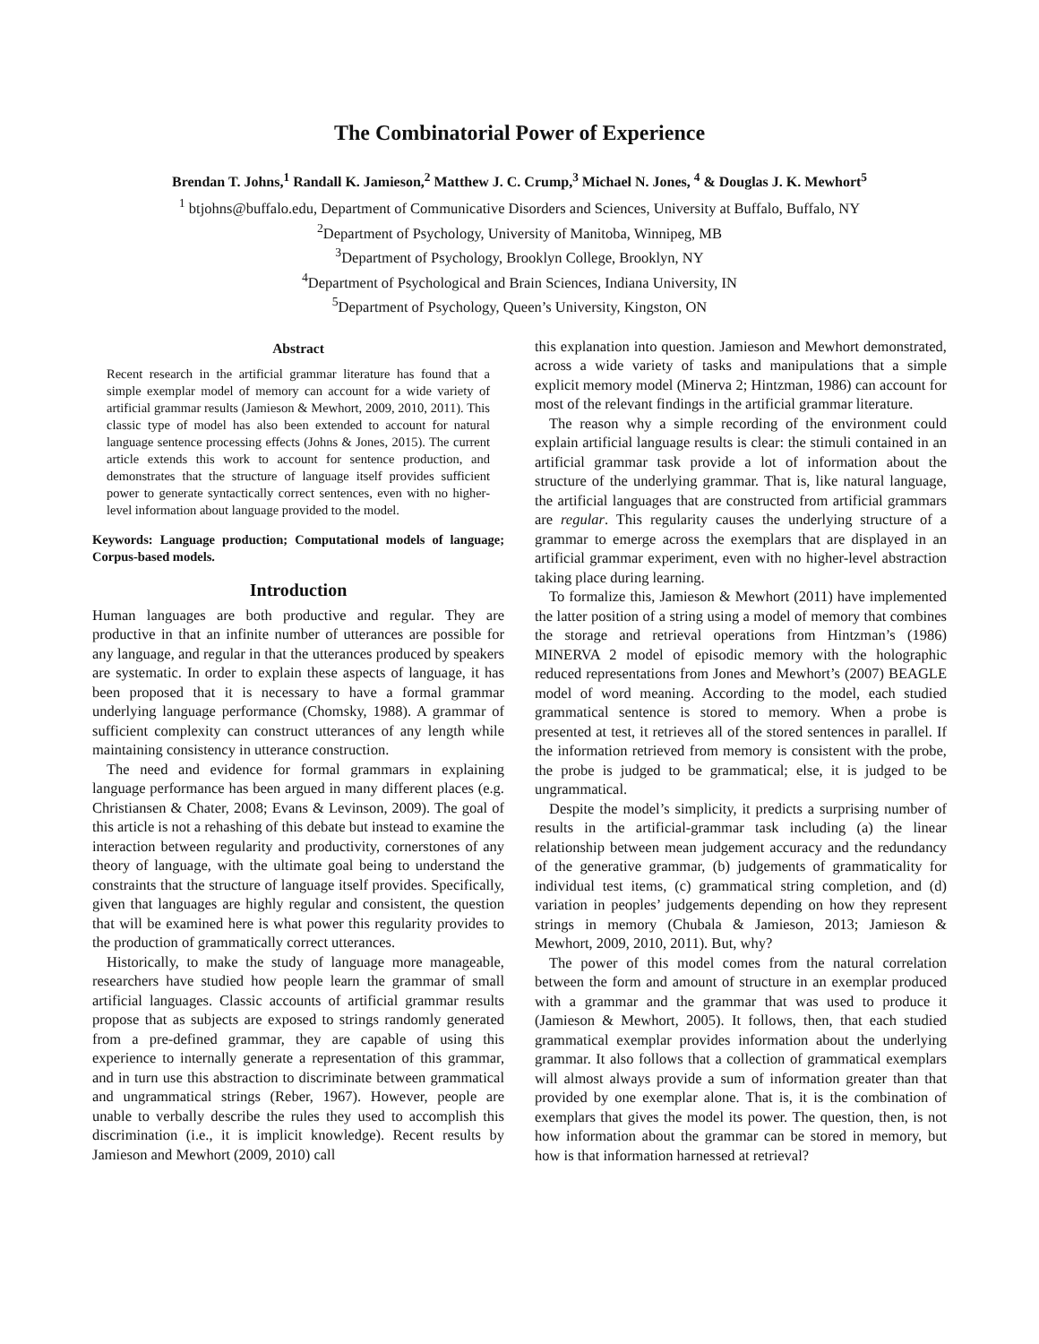The Combinatorial Power of Experience
Brendan T. Johns,<sup>1</sup> Randall K. Jamieson,<sup>2</sup> Matthew J. C. Crump,<sup>3</sup> Michael N. Jones, <sup>4</sup> & Douglas J. K. Mewhort<sup>5</sup>
<sup>1</sup> btjohns@buffalo.edu, Department of Communicative Disorders and Sciences, University at Buffalo, Buffalo, NY
<sup>2</sup> Department of Psychology, University of Manitoba, Winnipeg, MB
<sup>3</sup> Department of Psychology, Brooklyn College, Brooklyn, NY
<sup>4</sup> Department of Psychological and Brain Sciences, Indiana University, IN
<sup>5</sup> Department of Psychology, Queen’s University, Kingston, ON
Abstract
Recent research in the artificial grammar literature has found that a simple exemplar model of memory can account for a wide variety of artificial grammar results (Jamieson & Mewhort, 2009, 2010, 2011). This classic type of model has also been extended to account for natural language sentence processing effects (Johns & Jones, 2015). The current article extends this work to account for sentence production, and demonstrates that the structure of language itself provides sufficient power to generate syntactically correct sentences, even with no higher-level information about language provided to the model.
Keywords: Language production; Computational models of language; Corpus-based models.
Introduction
Human languages are both productive and regular. They are productive in that an infinite number of utterances are possible for any language, and regular in that the utterances produced by speakers are systematic. In order to explain these aspects of language, it has been proposed that it is necessary to have a formal grammar underlying language performance (Chomsky, 1988). A grammar of sufficient complexity can construct utterances of any length while maintaining consistency in utterance construction.
The need and evidence for formal grammars in explaining language performance has been argued in many different places (e.g. Christiansen & Chater, 2008; Evans & Levinson, 2009). The goal of this article is not a rehashing of this debate but instead to examine the interaction between regularity and productivity, cornerstones of any theory of language, with the ultimate goal being to understand the constraints that the structure of language itself provides. Specifically, given that languages are highly regular and consistent, the question that will be examined here is what power this regularity provides to the production of grammatically correct utterances.
Historically, to make the study of language more manageable, researchers have studied how people learn the grammar of small artificial languages. Classic accounts of artificial grammar results propose that as subjects are exposed to strings randomly generated from a pre-defined grammar, they are capable of using this experience to internally generate a representation of this grammar, and in turn use this abstraction to discriminate between grammatical and ungrammatical strings (Reber, 1967). However, people are unable to verbally describe the rules they used to accomplish this discrimination (i.e., it is implicit knowledge). Recent results by Jamieson and Mewhort (2009, 2010) call
this explanation into question. Jamieson and Mewhort demonstrated, across a wide variety of tasks and manipulations that a simple explicit memory model (Minerva 2; Hintzman, 1986) can account for most of the relevant findings in the artificial grammar literature.
The reason why a simple recording of the environment could explain artificial language results is clear: the stimuli contained in an artificial grammar task provide a lot of information about the structure of the underlying grammar. That is, like natural language, the artificial languages that are constructed from artificial grammars are regular. This regularity causes the underlying structure of a grammar to emerge across the exemplars that are displayed in an artificial grammar experiment, even with no higher-level abstraction taking place during learning.
To formalize this, Jamieson & Mewhort (2011) have implemented the latter position of a string using a model of memory that combines the storage and retrieval operations from Hintzman’s (1986) MINERVA 2 model of episodic memory with the holographic reduced representations from Jones and Mewhort’s (2007) BEAGLE model of word meaning. According to the model, each studied grammatical sentence is stored to memory. When a probe is presented at test, it retrieves all of the stored sentences in parallel. If the information retrieved from memory is consistent with the probe, the probe is judged to be grammatical; else, it is judged to be ungrammatical.
Despite the model’s simplicity, it predicts a surprising number of results in the artificial-grammar task including (a) the linear relationship between mean judgement accuracy and the redundancy of the generative grammar, (b) judgements of grammaticality for individual test items, (c) grammatical string completion, and (d) variation in peoples’ judgements depending on how they represent strings in memory (Chubala & Jamieson, 2013; Jamieson & Mewhort, 2009, 2010, 2011). But, why?
The power of this model comes from the natural correlation between the form and amount of structure in an exemplar produced with a grammar and the grammar that was used to produce it (Jamieson & Mewhort, 2005). It follows, then, that each studied grammatical exemplar provides information about the underlying grammar. It also follows that a collection of grammatical exemplars will almost always provide a sum of information greater than that provided by one exemplar alone. That is, it is the combination of exemplars that gives the model its power. The question, then, is not how information about the grammar can be stored in memory, but how is that information harnessed at retrieval?